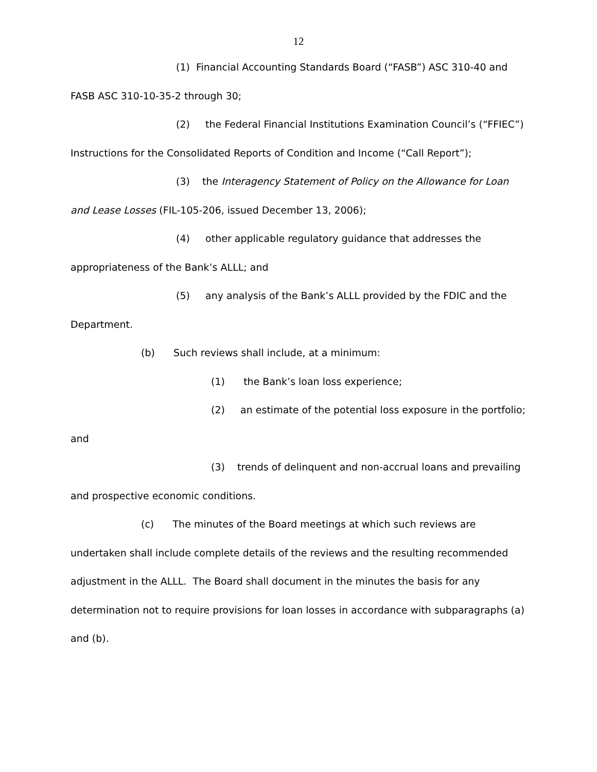12
(1) Financial Accounting Standards Board (“FASB”) ASC 310-40 and FASB ASC 310-10-35-2 through 30;
(2) the Federal Financial Institutions Examination Council’s (“FFIEC”) Instructions for the Consolidated Reports of Condition and Income (“Call Report”);
(3) the Interagency Statement of Policy on the Allowance for Loan and Lease Losses (FIL-105-206, issued December 13, 2006);
(4) other applicable regulatory guidance that addresses the appropriateness of the Bank’s ALLL; and
(5) any analysis of the Bank’s ALLL provided by the FDIC and the Department.
(b) Such reviews shall include, at a minimum:
(1) the Bank’s loan loss experience;
(2) an estimate of the potential loss exposure in the portfolio; and
(3) trends of delinquent and non-accrual loans and prevailing and prospective economic conditions.
(c) The minutes of the Board meetings at which such reviews are undertaken shall include complete details of the reviews and the resulting recommended adjustment in the ALLL. The Board shall document in the minutes the basis for any determination not to require provisions for loan losses in accordance with subparagraphs (a) and (b).